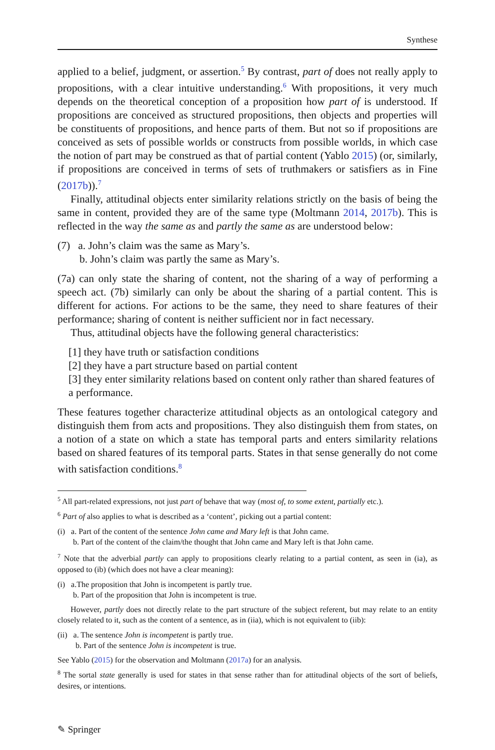Synthese
applied to a belief, judgment, or assertion.<sup>5</sup> By contrast, part of does not really apply to propositions, with a clear intuitive understanding.<sup>6</sup> With propositions, it very much depends on the theoretical conception of a proposition how part of is understood. If propositions are conceived as structured propositions, then objects and properties will be constituents of propositions, and hence parts of them. But not so if propositions are conceived as sets of possible worlds or constructs from possible worlds, in which case the notion of part may be construed as that of partial content (Yablo 2015) (or, similarly, if propositions are conceived in terms of sets of truthmakers or satisfiers as in Fine (2017b)).<sup>7</sup>
Finally, attitudinal objects enter similarity relations strictly on the basis of being the same in content, provided they are of the same type (Moltmann 2014, 2017b). This is reflected in the way the same as and partly the same as are understood below:
(7) a. John’s claim was the same as Mary’s.
b. John’s claim was partly the same as Mary’s.
(7a) can only state the sharing of content, not the sharing of a way of performing a speech act. (7b) similarly can only be about the sharing of a partial content. This is different for actions. For actions to be the same, they need to share features of their performance; sharing of content is neither sufficient nor in fact necessary.
Thus, attitudinal objects have the following general characteristics:
[1] they have truth or satisfaction conditions
[2] they have a part structure based on partial content
[3] they enter similarity relations based on content only rather than shared features of a performance.
These features together characterize attitudinal objects as an ontological category and distinguish them from acts and propositions. They also distinguish them from states, on a notion of a state on which a state has temporal parts and enters similarity relations based on shared features of its temporal parts. States in that sense generally do not come with satisfaction conditions.<sup>8</sup>
<sup>5</sup> All part-related expressions, not just part of behave that way (most of, to some extent, partially etc.).
<sup>6</sup> Part of also applies to what is described as a ‘content’, picking out a partial content:
(i) a. Part of the content of the sentence John came and Mary left is that John came.
b. Part of the content of the claim/the thought that John came and Mary left is that John came.
<sup>7</sup> Note that the adverbial partly can apply to propositions clearly relating to a partial content, as seen in (ia), as opposed to (ib) (which does not have a clear meaning):
(i) a.The proposition that John is incompetent is partly true.
b. Part of the proposition that John is incompetent is true.
However, partly does not directly relate to the part structure of the subject referent, but may relate to an entity closely related to it, such as the content of a sentence, as in (iia), which is not equivalent to (iib):
(ii) a. The sentence John is incompetent is partly true.
b. Part of the sentence John is incompetent is true.
See Yablo (2015) for the observation and Moltmann (2017a) for an analysis.
<sup>8</sup> The sortal state generally is used for states in that sense rather than for attitudinal objects of the sort of beliefs, desires, or intentions.
✎ Springer